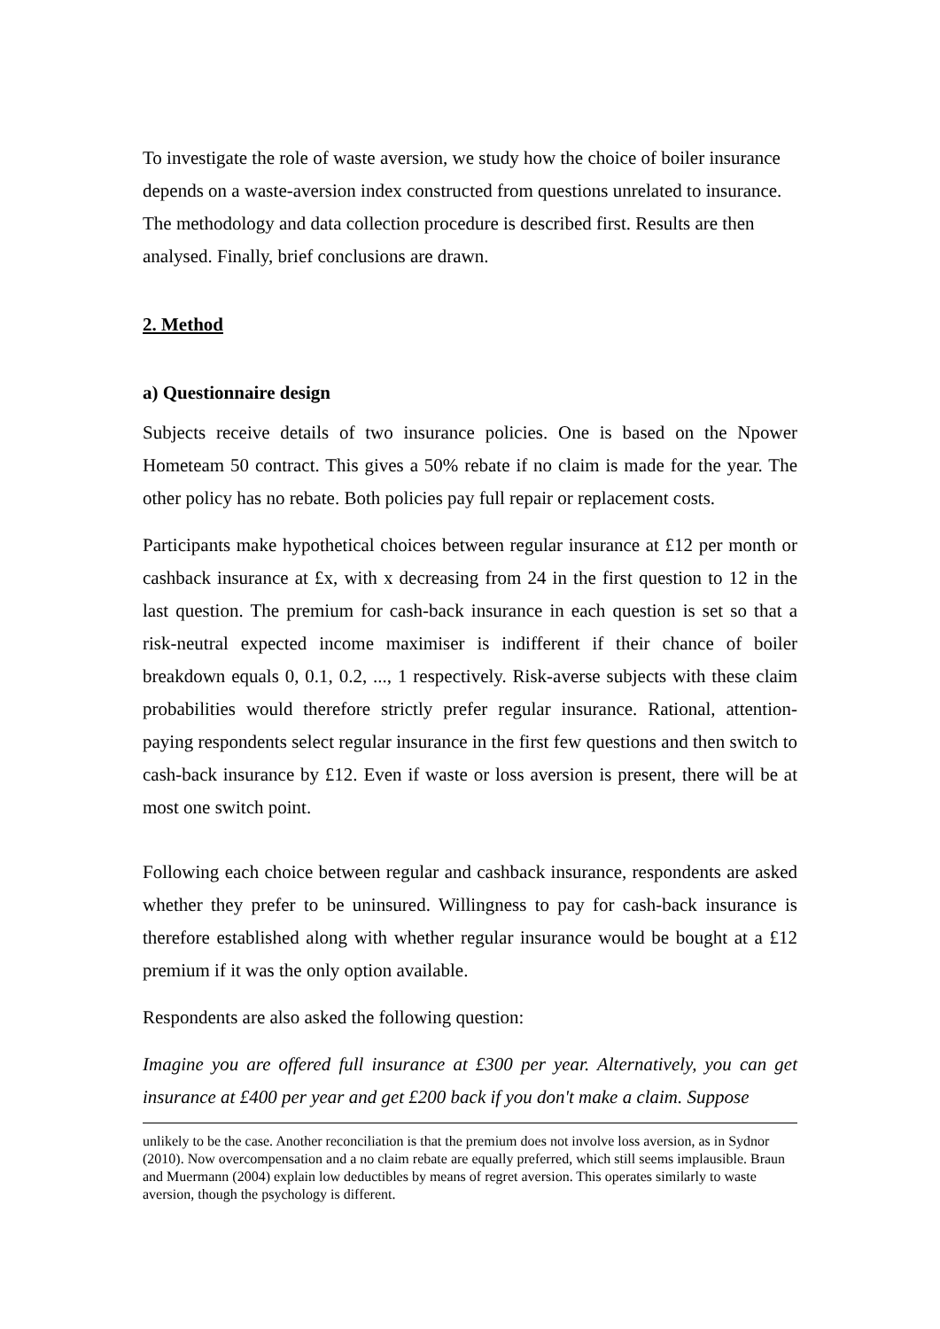To investigate the role of waste aversion, we study how the choice of boiler insurance depends on a waste-aversion index constructed from questions unrelated to insurance. The methodology and data collection procedure is described first. Results are then analysed. Finally, brief conclusions are drawn.
2. Method
a) Questionnaire design
Subjects receive details of two insurance policies. One is based on the Npower Hometeam 50 contract. This gives a 50% rebate if no claim is made for the year. The other policy has no rebate. Both policies pay full repair or replacement costs.
Participants make hypothetical choices between regular insurance at £12 per month or cashback insurance at £x, with x decreasing from 24 in the first question to 12 in the last question. The premium for cash-back insurance in each question is set so that a risk-neutral expected income maximiser is indifferent if their chance of boiler breakdown equals 0, 0.1, 0.2, ..., 1 respectively. Risk-averse subjects with these claim probabilities would therefore strictly prefer regular insurance. Rational, attention-paying respondents select regular insurance in the first few questions and then switch to cash-back insurance by £12. Even if waste or loss aversion is present, there will be at most one switch point.
Following each choice between regular and cashback insurance, respondents are asked whether they prefer to be uninsured. Willingness to pay for cash-back insurance is therefore established along with whether regular insurance would be bought at a £12 premium if it was the only option available.
Respondents are also asked the following question:
Imagine you are offered full insurance at £300 per year. Alternatively, you can get insurance at £400 per year and get £200 back if you don't make a claim. Suppose
unlikely to be the case. Another reconciliation is that the premium does not involve loss aversion, as in Sydnor (2010). Now overcompensation and a no claim rebate are equally preferred, which still seems implausible. Braun and Muermann (2004) explain low deductibles by means of regret aversion. This operates similarly to waste aversion, though the psychology is different.